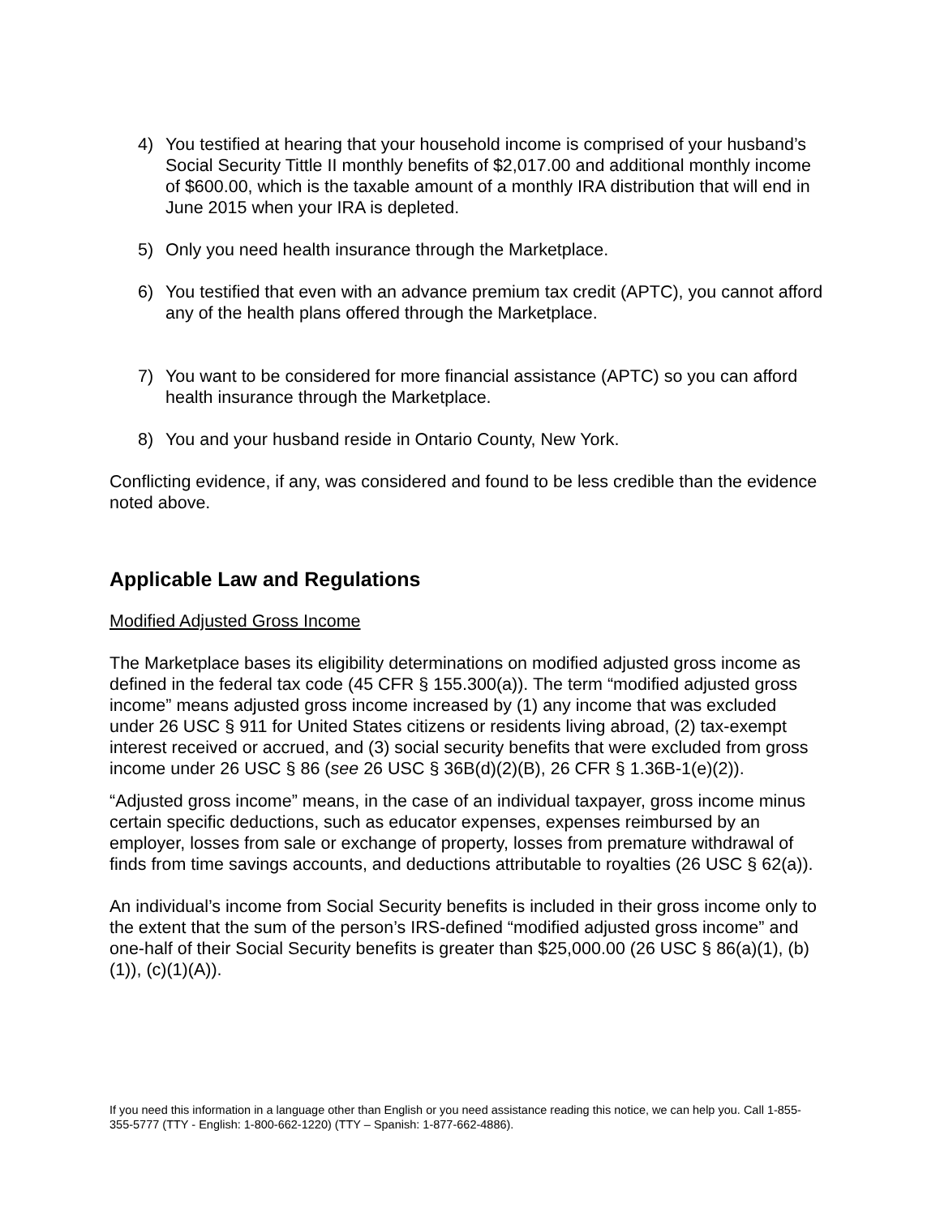4) You testified at hearing that your household income is comprised of your husband’s Social Security Tittle II monthly benefits of $2,017.00 and additional monthly income of $600.00, which is the taxable amount of a monthly IRA distribution that will end in June 2015 when your IRA is depleted.
5) Only you need health insurance through the Marketplace.
6) You testified that even with an advance premium tax credit (APTC), you cannot afford any of the health plans offered through the Marketplace.
7) You want to be considered for more financial assistance (APTC) so you can afford health insurance through the Marketplace.
8) You and your husband reside in Ontario County, New York.
Conflicting evidence, if any, was considered and found to be less credible than the evidence noted above.
Applicable Law and Regulations
Modified Adjusted Gross Income
The Marketplace bases its eligibility determinations on modified adjusted gross income as defined in the federal tax code (45 CFR § 155.300(a)). The term “modified adjusted gross income” means adjusted gross income increased by (1) any income that was excluded under 26 USC § 911 for United States citizens or residents living abroad, (2) tax-exempt interest received or accrued, and (3) social security benefits that were excluded from gross income under 26 USC § 86 (see 26 USC § 36B(d)(2)(B), 26 CFR § 1.36B-1(e)(2)).
“Adjusted gross income” means, in the case of an individual taxpayer, gross income minus certain specific deductions, such as educator expenses, expenses reimbursed by an employer, losses from sale or exchange of property, losses from premature withdrawal of finds from time savings accounts, and deductions attributable to royalties (26 USC § 62(a)).
An individual’s income from Social Security benefits is included in their gross income only to the extent that the sum of the person’s IRS-defined “modified adjusted gross income” and one-half of their Social Security benefits is greater than $25,000.00 (26 USC § 86(a)(1), (b)(1)), (c)(1)(A)).
If you need this information in a language other than English or you need assistance reading this notice, we can help you. Call 1-855-355-5777 (TTY - English: 1-800-662-1220) (TTY – Spanish: 1-877-662-4886).